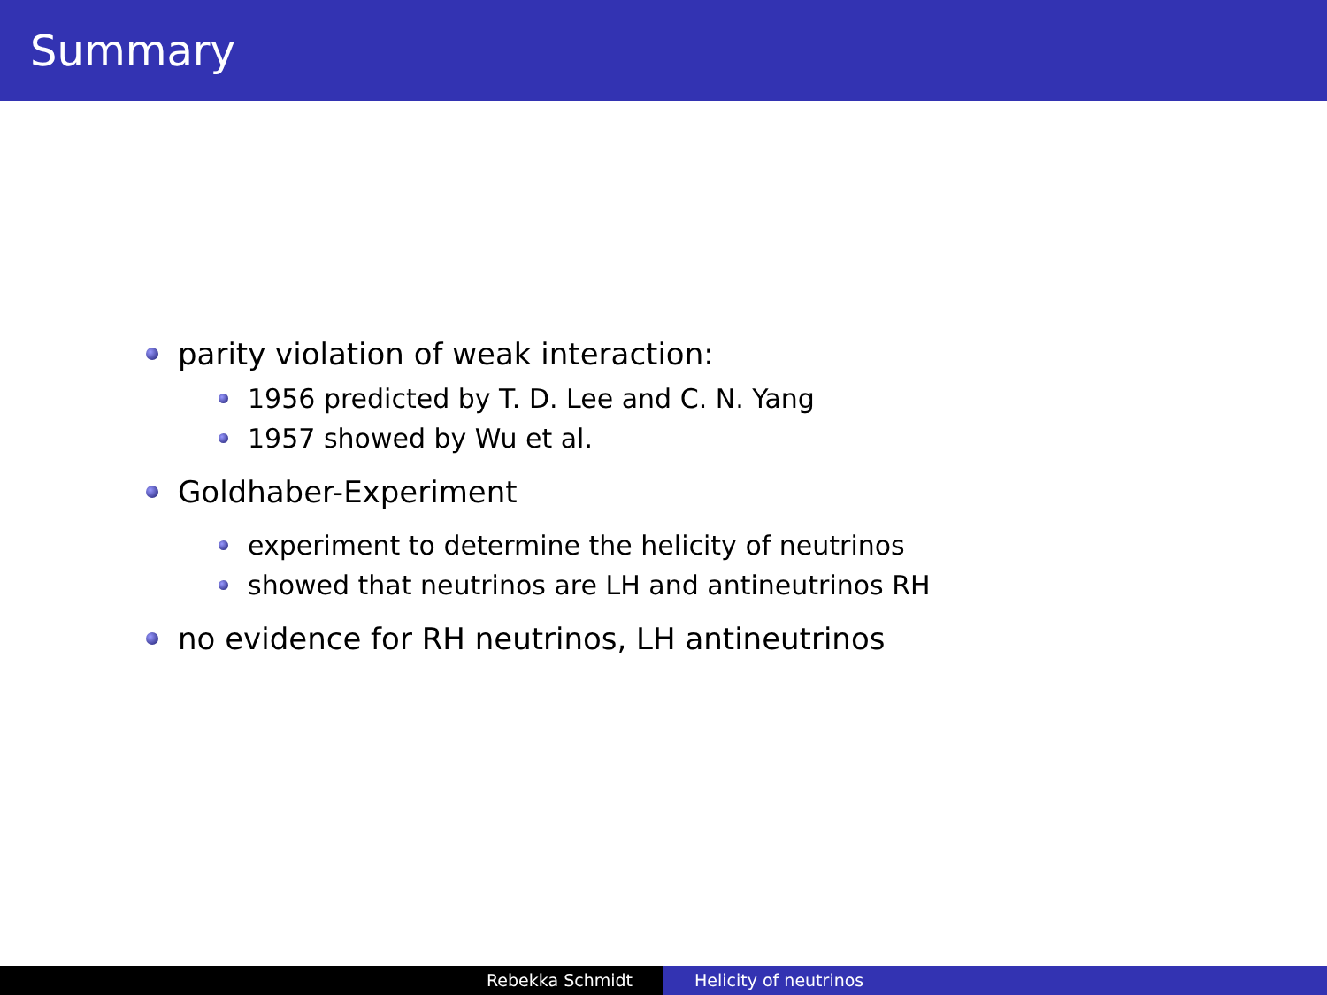Summary
parity violation of weak interaction:
1956 predicted by T. D. Lee and C. N. Yang
1957 showed by Wu et al.
Goldhaber-Experiment
experiment to determine the helicity of neutrinos
showed that neutrinos are LH and antineutrinos RH
no evidence for RH neutrinos, LH antineutrinos
Rebekka Schmidt Helicity of neutrinos